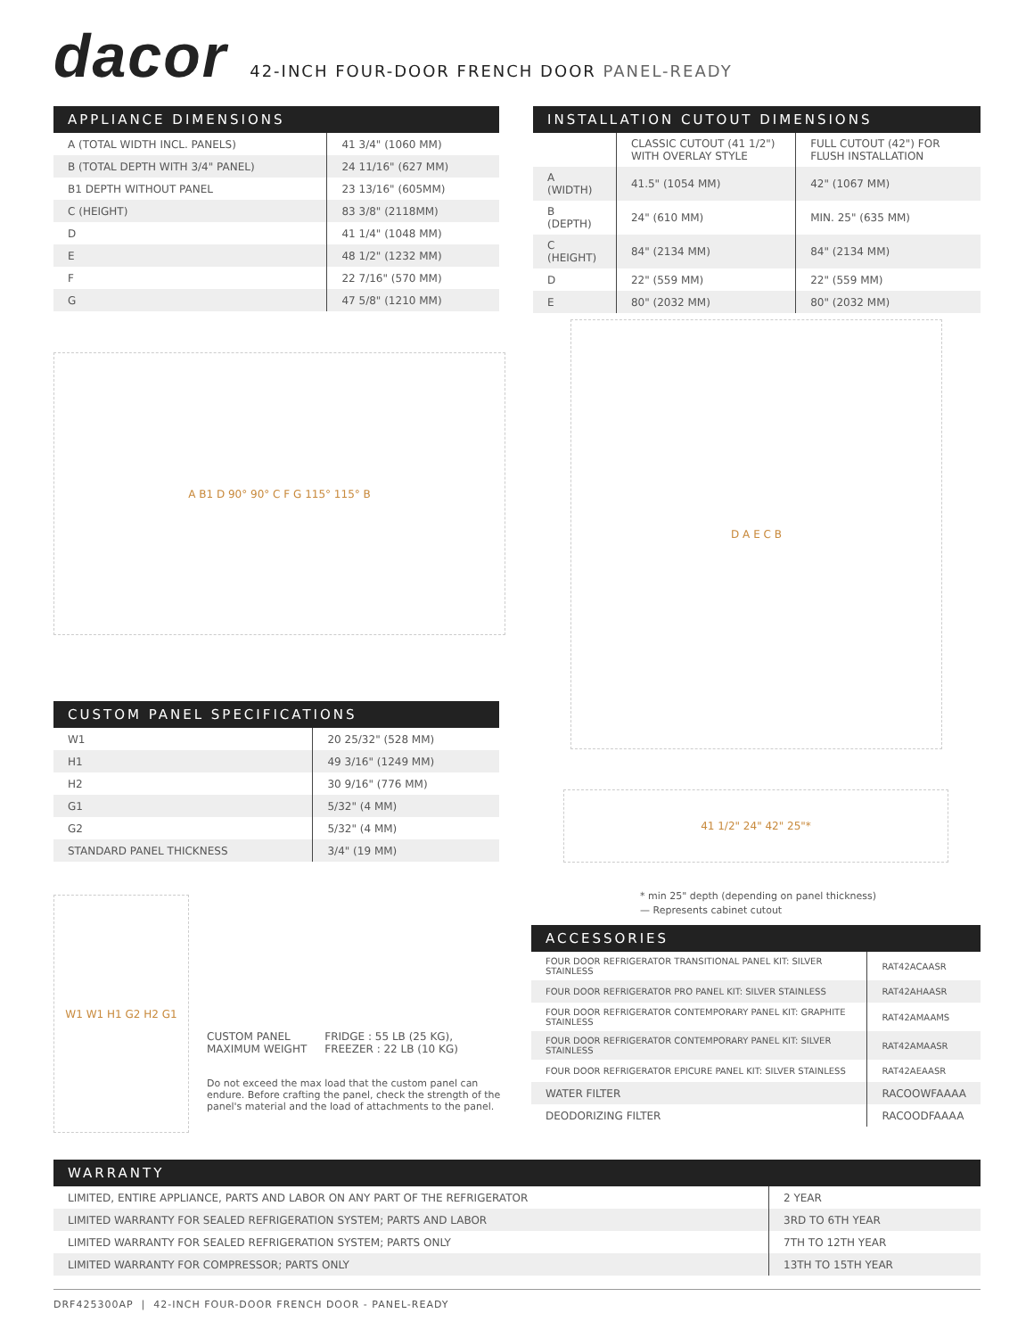dacor
42-INCH FOUR-DOOR FRENCH DOOR PANEL-READY
APPLIANCE DIMENSIONS
| A (TOTAL WIDTH INCL. PANELS) | 41 3/4" (1060 MM) |
| B (TOTAL DEPTH WITH 3/4" PANEL) | 24 11/16" (627 MM) |
| B1 DEPTH WITHOUT PANEL | 23 13/16" (605MM) |
| C (HEIGHT) | 83 3/8" (2118MM) |
| D | 41 1/4" (1048 MM) |
| E | 48 1/2" (1232 MM) |
| F | 22 7/16" (570 MM) |
| G | 47 5/8" (1210 MM) |
INSTALLATION CUTOUT DIMENSIONS
| | CLASSIC CUTOUT (41 1/2") WITH OVERLAY STYLE | FULL CUTOUT (42") FOR FLUSH INSTALLATION |
| A (WIDTH) | 41.5" (1054 MM) | 42" (1067 MM) |
| B (DEPTH) | 24" (610 MM) | MIN. 25" (635 MM) |
| C (HEIGHT) | 84" (2134 MM) | 84" (2134 MM) |
| D | 22" (559 MM) | 22" (559 MM) |
| E | 80" (2032 MM) | 80" (2032 MM) |
A B1 D 90° 90° C F G 115° 115° B
D A E C B
41 1/2" 24" 42" 25"*
* min 25" depth (depending on panel thickness)
— Represents cabinet cutout
CUSTOM PANEL SPECIFICATIONS
| W1 | 20 25/32" (528 MM) |
| H1 | 49 3/16" (1249 MM) |
| H2 | 30 9/16" (776 MM) |
| G1 | 5/32" (4 MM) |
| G2 | 5/32" (4 MM) |
| STANDARD PANEL THICKNESS | 3/4" (19 MM) |
W1 W1 H1 G2 H2 G1
CUSTOM PANEL
MAXIMUM WEIGHT
FRIDGE : 55 LB (25 KG),
FREEZER : 22 LB (10 KG)
Do not exceed the max load that the custom panel can endure. Before crafting the panel, check the strength of the panel's material and the load of attachments to the panel.
ACCESSORIES
| FOUR DOOR REFRIGERATOR TRANSITIONAL PANEL KIT: SILVER STAINLESS | RAT42ACAASR |
| FOUR DOOR REFRIGERATOR PRO PANEL KIT: SILVER STAINLESS | RAT42AHAASR |
| FOUR DOOR REFRIGERATOR CONTEMPORARY PANEL KIT: GRAPHITE STAINLESS | RAT42AMAAMS |
| FOUR DOOR REFRIGERATOR CONTEMPORARY PANEL KIT: SILVER STAINLESS | RAT42AMAASR |
| FOUR DOOR REFRIGERATOR EPICURE PANEL KIT: SILVER STAINLESS | RAT42AEAASR |
| WATER FILTER | RACOOWFAAAA |
| DEODORIZING FILTER | RACOODFAAAA |
WARRANTY
| LIMITED, ENTIRE APPLIANCE, PARTS AND LABOR ON ANY PART OF THE REFRIGERATOR | 2 YEAR |
| LIMITED WARRANTY FOR SEALED REFRIGERATION SYSTEM; PARTS AND LABOR | 3RD TO 6TH YEAR |
| LIMITED WARRANTY FOR SEALED REFRIGERATION SYSTEM; PARTS ONLY | 7TH TO 12TH YEAR |
| LIMITED WARRANTY FOR COMPRESSOR; PARTS ONLY | 13TH TO 15TH YEAR |
DRF425300AP | 42-INCH FOUR-DOOR FRENCH DOOR - PANEL-READY